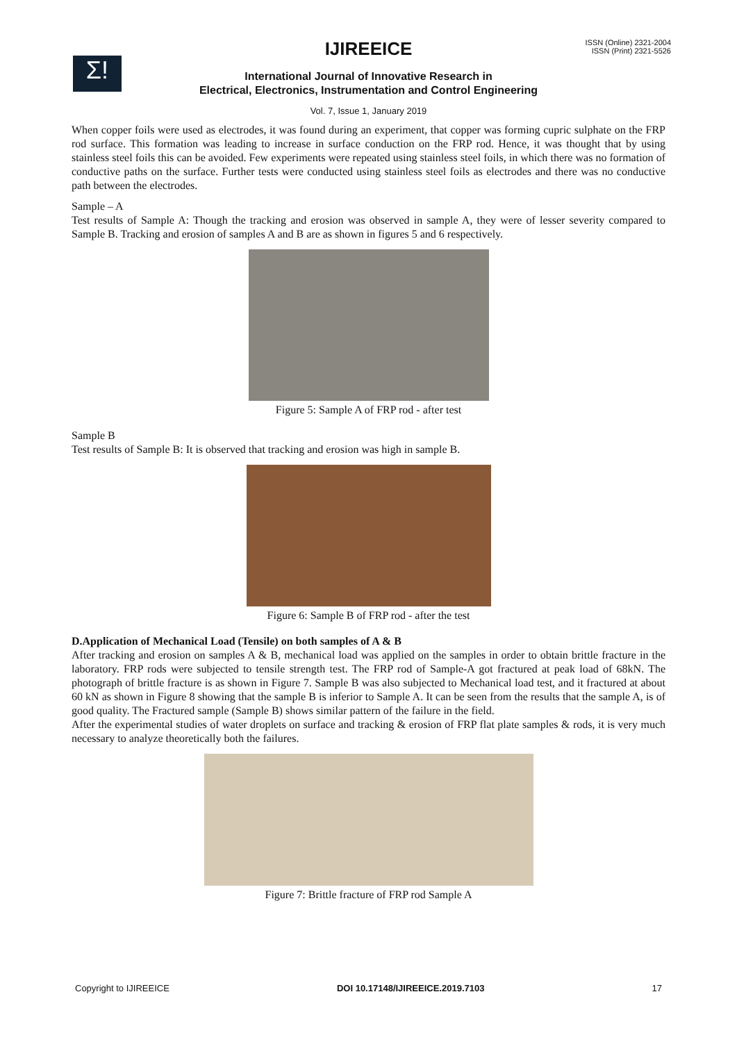Σ!
IJIREEICE
ISSN (Online) 2321-2004
ISSN (Print) 2321-5526
International Journal of Innovative Research in
Electrical, Electronics, Instrumentation and Control Engineering
Vol. 7, Issue 1, January 2019
When copper foils were used as electrodes, it was found during an experiment, that copper was forming cupric sulphate on the FRP rod surface. This formation was leading to increase in surface conduction on the FRP rod. Hence, it was thought that by using stainless steel foils this can be avoided. Few experiments were repeated using stainless steel foils, in which there was no formation of conductive paths on the surface. Further tests were conducted using stainless steel foils as electrodes and there was no conductive path between the electrodes.
Sample – A
Test results of Sample A: Though the tracking and erosion was observed in sample A, they were of lesser severity compared to Sample B. Tracking and erosion of samples A and B are as shown in figures 5 and 6 respectively.
Figure 5: Sample A of FRP rod - after test
Sample B
Test results of Sample B: It is observed that tracking and erosion was high in sample B.
Figure 6: Sample B of FRP rod - after the test
D.Application of Mechanical Load (Tensile) on both samples of A & B
After tracking and erosion on samples A & B, mechanical load was applied on the samples in order to obtain brittle fracture in the laboratory. FRP rods were subjected to tensile strength test. The FRP rod of Sample-A got fractured at peak load of 68kN. The photograph of brittle fracture is as shown in Figure 7. Sample B was also subjected to Mechanical load test, and it fractured at about 60 kN as shown in Figure 8 showing that the sample B is inferior to Sample A. It can be seen from the results that the sample A, is of good quality. The Fractured sample (Sample B) shows similar pattern of the failure in the field.
After the experimental studies of water droplets on surface and tracking & erosion of FRP flat plate samples & rods, it is very much necessary to analyze theoretically both the failures.
Figure 7: Brittle fracture of FRP rod Sample A
Copyright to IJIREEICE DOI 10.17148/IJIREEICE.2019.7103 17